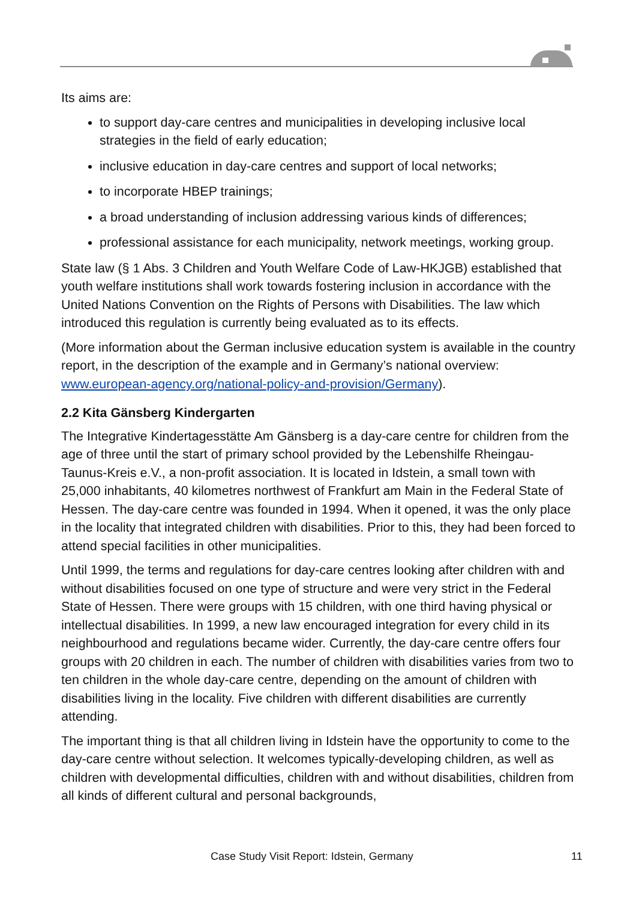Its aims are:
to support day-care centres and municipalities in developing inclusive local strategies in the field of early education;
inclusive education in day-care centres and support of local networks;
to incorporate HBEP trainings;
a broad understanding of inclusion addressing various kinds of differences;
professional assistance for each municipality, network meetings, working group.
State law (§ 1 Abs. 3 Children and Youth Welfare Code of Law-HKJGB) established that youth welfare institutions shall work towards fostering inclusion in accordance with the United Nations Convention on the Rights of Persons with Disabilities. The law which introduced this regulation is currently being evaluated as to its effects.
(More information about the German inclusive education system is available in the country report, in the description of the example and in Germany’s national overview: www.european-agency.org/national-policy-and-provision/Germany).
2.2 Kita Gänsberg Kindergarten
The Integrative Kindertagesstätte Am Gänsberg is a day-care centre for children from the age of three until the start of primary school provided by the Lebenshilfe Rheingau-Taunus-Kreis e.V., a non-profit association. It is located in Idstein, a small town with 25,000 inhabitants, 40 kilometres northwest of Frankfurt am Main in the Federal State of Hessen. The day-care centre was founded in 1994. When it opened, it was the only place in the locality that integrated children with disabilities. Prior to this, they had been forced to attend special facilities in other municipalities.
Until 1999, the terms and regulations for day-care centres looking after children with and without disabilities focused on one type of structure and were very strict in the Federal State of Hessen. There were groups with 15 children, with one third having physical or intellectual disabilities. In 1999, a new law encouraged integration for every child in its neighbourhood and regulations became wider. Currently, the day-care centre offers four groups with 20 children in each. The number of children with disabilities varies from two to ten children in the whole day-care centre, depending on the amount of children with disabilities living in the locality. Five children with different disabilities are currently attending.
The important thing is that all children living in Idstein have the opportunity to come to the day-care centre without selection. It welcomes typically-developing children, as well as children with developmental difficulties, children with and without disabilities, children from all kinds of different cultural and personal backgrounds,
Case Study Visit Report: Idstein, Germany 11